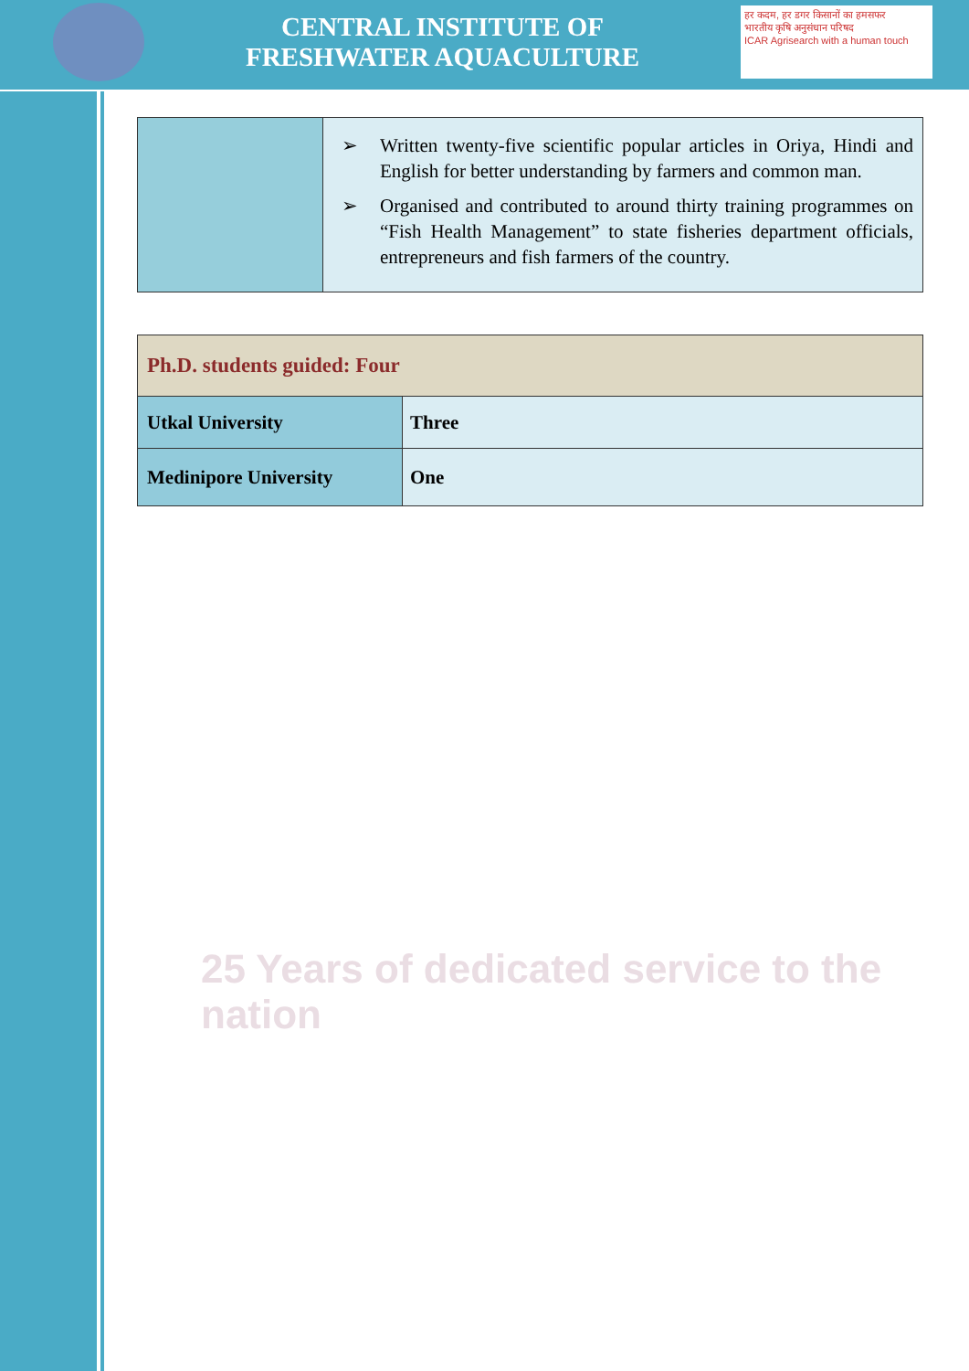CENTRAL INSTITUTE OF
FRESHWATER AQUACULTURE
हर कदम, हर डगर किसानों का हमसफर
भारतीय कृषि अनुसंधान परिषद
ICAR Agrisearch with a human touch
| | ➢ Written twenty-five scientific popular articles in Oriya, Hindi and English for better understanding by farmers and common man. ➢ Organised and contributed to around thirty training programmes on “Fish Health Management” to state fisheries department officials, entrepreneurs and fish farmers of the country. |
| Ph.D. students guided: Four | |
| Utkal University | Three |
| Medinipore University | One |
25 Years of dedicated service to the nation